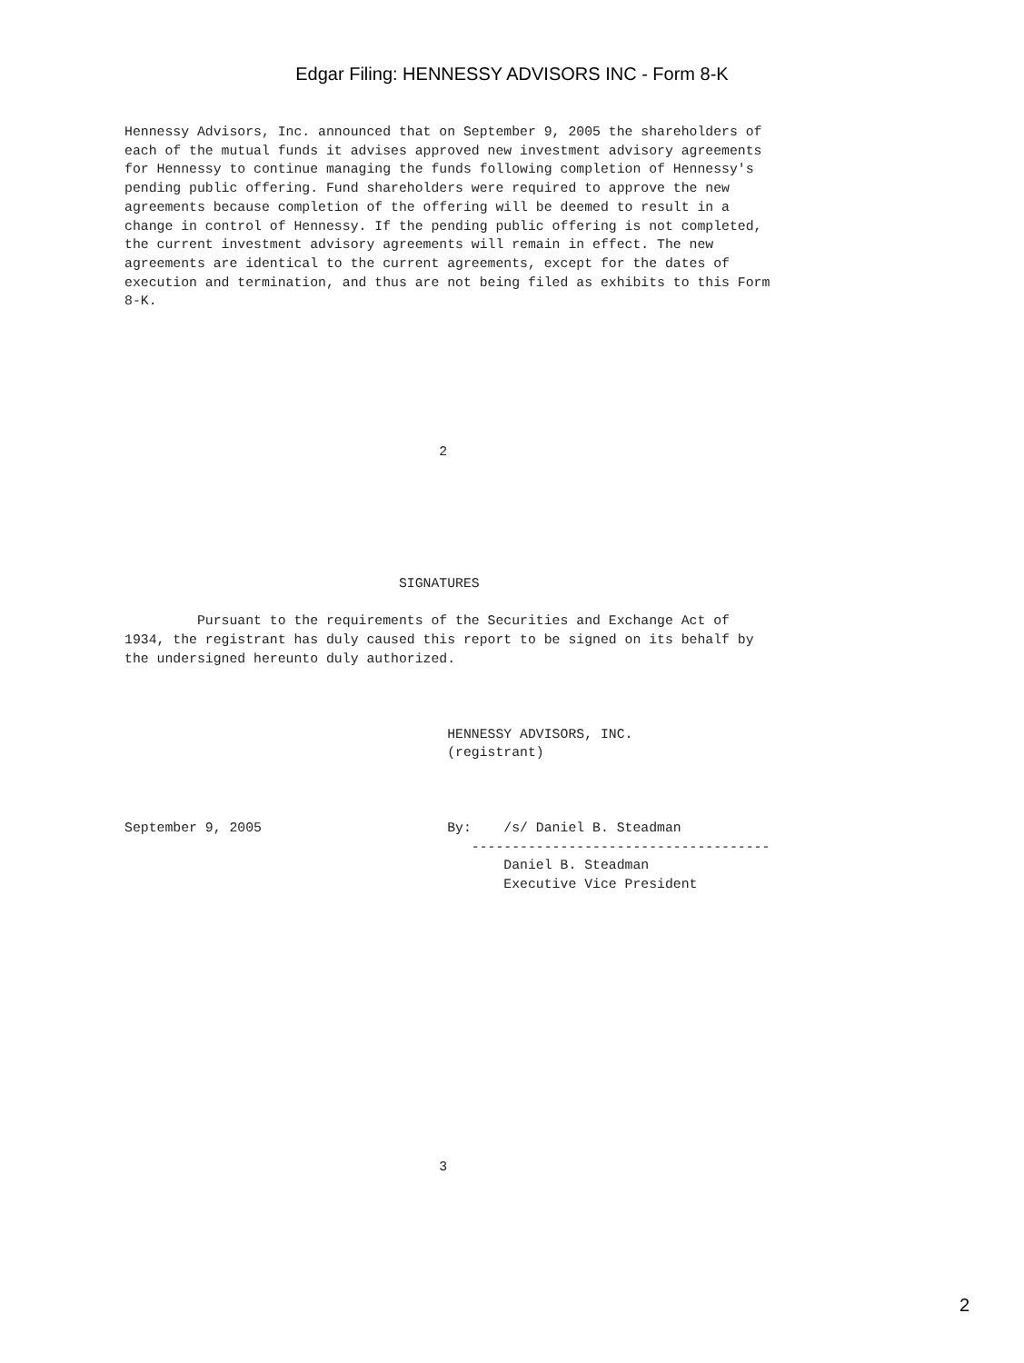Edgar Filing: HENNESSY ADVISORS INC - Form 8-K
Hennessy Advisors, Inc. announced that on September 9, 2005 the shareholders of
each of the mutual funds it advises approved new investment advisory agreements
for Hennessy to continue managing the funds following completion of Hennessy's
pending public offering. Fund shareholders were required to approve the new
agreements because completion of the offering will be deemed to result in a
change in control of Hennessy. If the pending public offering is not completed,
the current investment advisory agreements will remain in effect. The new
agreements are identical to the current agreements, except for the dates of
execution and termination, and thus are not being filed as exhibits to this Form
8-K.







                                       2






                                  SIGNATURES

         Pursuant to the requirements of the Securities and Exchange Act of
1934, the registrant has duly caused this report to be signed on its behalf by
the undersigned hereunto duly authorized.



                                        HENNESSY ADVISORS, INC.
                                        (registrant)



September 9, 2005                       By:    /s/ Daniel B. Steadman
                                           -------------------------------------
                                               Daniel B. Steadman
                                               Executive Vice President














                                       3
2